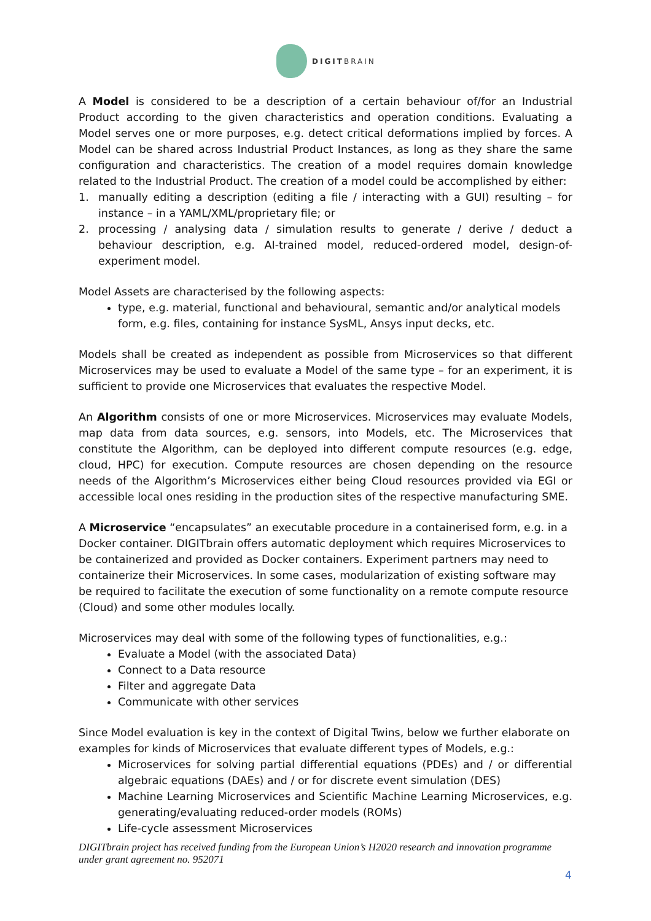DIGIT BRAIN
A Model is considered to be a description of a certain behaviour of/for an Industrial Product according to the given characteristics and operation conditions. Evaluating a Model serves one or more purposes, e.g. detect critical deformations implied by forces. A Model can be shared across Industrial Product Instances, as long as they share the same configuration and characteristics. The creation of a model requires domain knowledge related to the Industrial Product. The creation of a model could be accomplished by either:
1. manually editing a description (editing a file / interacting with a GUI) resulting – for instance – in a YAML/XML/proprietary file; or
2. processing / analysing data / simulation results to generate / derive / deduct a behaviour description, e.g. AI-trained model, reduced-ordered model, design-of-experiment model.
Model Assets are characterised by the following aspects:
type, e.g. material, functional and behavioural, semantic and/or analytical models form, e.g. files, containing for instance SysML, Ansys input decks, etc.
Models shall be created as independent as possible from Microservices so that different Microservices may be used to evaluate a Model of the same type – for an experiment, it is sufficient to provide one Microservices that evaluates the respective Model.
An Algorithm consists of one or more Microservices. Microservices may evaluate Models, map data from data sources, e.g. sensors, into Models, etc. The Microservices that constitute the Algorithm, can be deployed into different compute resources (e.g. edge, cloud, HPC) for execution. Compute resources are chosen depending on the resource needs of the Algorithm’s Microservices either being Cloud resources provided via EGI or accessible local ones residing in the production sites of the respective manufacturing SME.
A Microservice “encapsulates” an executable procedure in a containerised form, e.g. in a Docker container. DIGITbrain offers automatic deployment which requires Microservices to be containerized and provided as Docker containers. Experiment partners may need to containerize their Microservices. In some cases, modularization of existing software may be required to facilitate the execution of some functionality on a remote compute resource (Cloud) and some other modules locally.
Microservices may deal with some of the following types of functionalities, e.g.:
Evaluate a Model (with the associated Data)
Connect to a Data resource
Filter and aggregate Data
Communicate with other services
Since Model evaluation is key in the context of Digital Twins, below we further elaborate on examples for kinds of Microservices that evaluate different types of Models, e.g.:
Microservices for solving partial differential equations (PDEs) and / or differential algebraic equations (DAEs) and / or for discrete event simulation (DES)
Machine Learning Microservices and Scientific Machine Learning Microservices, e.g. generating/evaluating reduced-order models (ROMs)
Life-cycle assessment Microservices
DIGITbrain project has received funding from the European Union’s H2020 research and innovation programme under grant agreement no. 952071
4